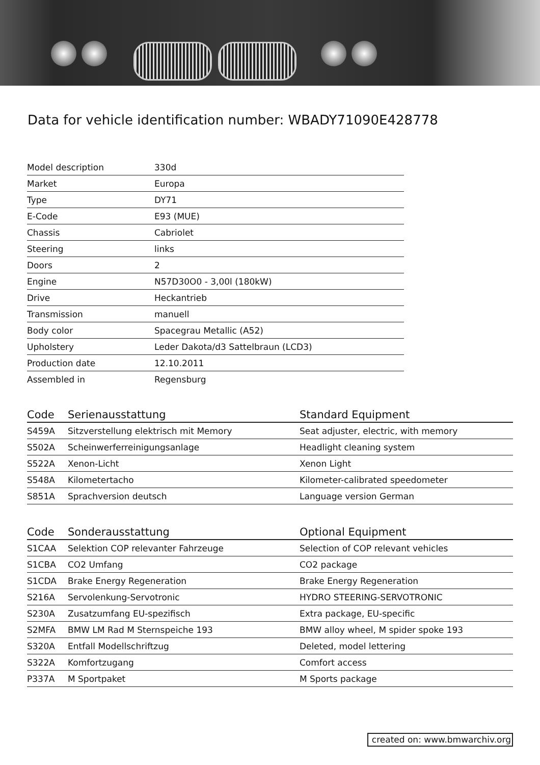Data for vehicle identification number: WBADY71090E428778
| Model description | 330d |
| Market | Europa |
| Type | DY71 |
| E-Code | E93 (MUE) |
| Chassis | Cabriolet |
| Steering | links |
| Doors | 2 |
| Engine | N57D30O0 - 3,00l (180kW) |
| Drive | Heckantrieb |
| Transmission | manuell |
| Body color | Spacegrau Metallic (A52) |
| Upholstery | Leder Dakota/d3 Sattelbraun (LCD3) |
| Production date | 12.10.2011 |
| Assembled in | Regensburg |
| Code | Serienausstattung | Standard Equipment |
| --- | --- | --- |
| S459A | Sitzverstellung elektrisch mit Memory | Seat adjuster, electric, with memory |
| S502A | Scheinwerferreinigungsanlage | Headlight cleaning system |
| S522A | Xenon-Licht | Xenon Light |
| S548A | Kilometertacho | Kilometer-calibrated speedometer |
| S851A | Sprachversion deutsch | Language version German |
| Code | Sonderausstattung | Optional Equipment |
| --- | --- | --- |
| S1CAA | Selektion COP relevanter Fahrzeuge | Selection of COP relevant vehicles |
| S1CBA | CO2 Umfang | CO2 package |
| S1CDA | Brake Energy Regeneration | Brake Energy Regeneration |
| S216A | Servolenkung-Servotronic | HYDRO STEERING-SERVOTRONIC |
| S230A | Zusatzumfang EU-spezifisch | Extra package, EU-specific |
| S2MFA | BMW LM Rad M Sternspeiche 193 | BMW alloy wheel, M spider spoke 193 |
| S320A | Entfall Modellschriftzug | Deleted, model lettering |
| S322A | Komfortzugang | Comfort access |
| P337A | M Sportpaket | M Sports package |
created on: www.bmwarchiv.org